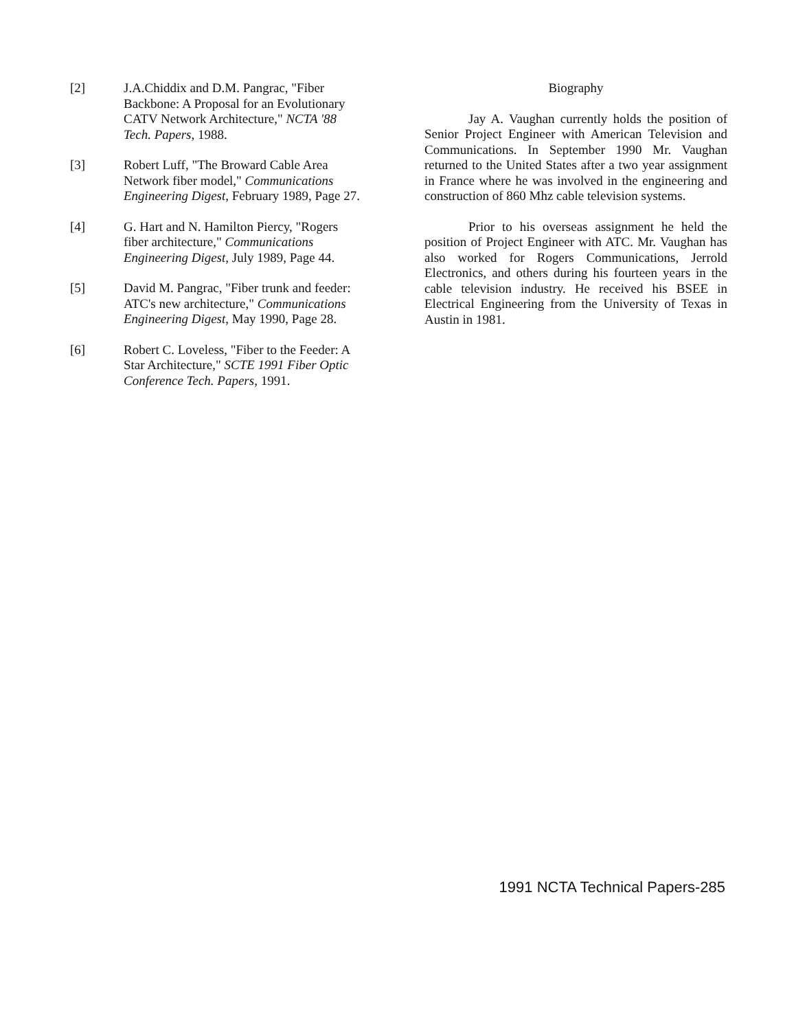[2] J.A.Chiddix and D.M. Pangrac, "Fiber Backbone: A Proposal for an Evolutionary CATV Network Architecture," NCTA '88 Tech. Papers, 1988.
[3] Robert Luff, "The Broward Cable Area Network fiber model," Communications Engineering Digest, February 1989, Page 27.
[4] G. Hart and N. Hamilton Piercy, "Rogers fiber architecture," Communications Engineering Digest, July 1989, Page 44.
[5] David M. Pangrac, "Fiber trunk and feeder: ATC's new architecture," Communications Engineering Digest, May 1990, Page 28.
[6] Robert C. Loveless, "Fiber to the Feeder: A Star Architecture," SCTE 1991 Fiber Optic Conference Tech. Papers, 1991.
Biography
Jay A. Vaughan currently holds the position of Senior Project Engineer with American Television and Communications. In September 1990 Mr. Vaughan returned to the United States after a two year assignment in France where he was involved in the engineering and construction of 860 Mhz cable television systems.
Prior to his overseas assignment he held the position of Project Engineer with ATC. Mr. Vaughan has also worked for Rogers Communications, Jerrold Electronics, and others during his fourteen years in the cable television industry. He received his BSEE in Electrical Engineering from the University of Texas in Austin in 1981.
1991 NCTA Technical Papers-285